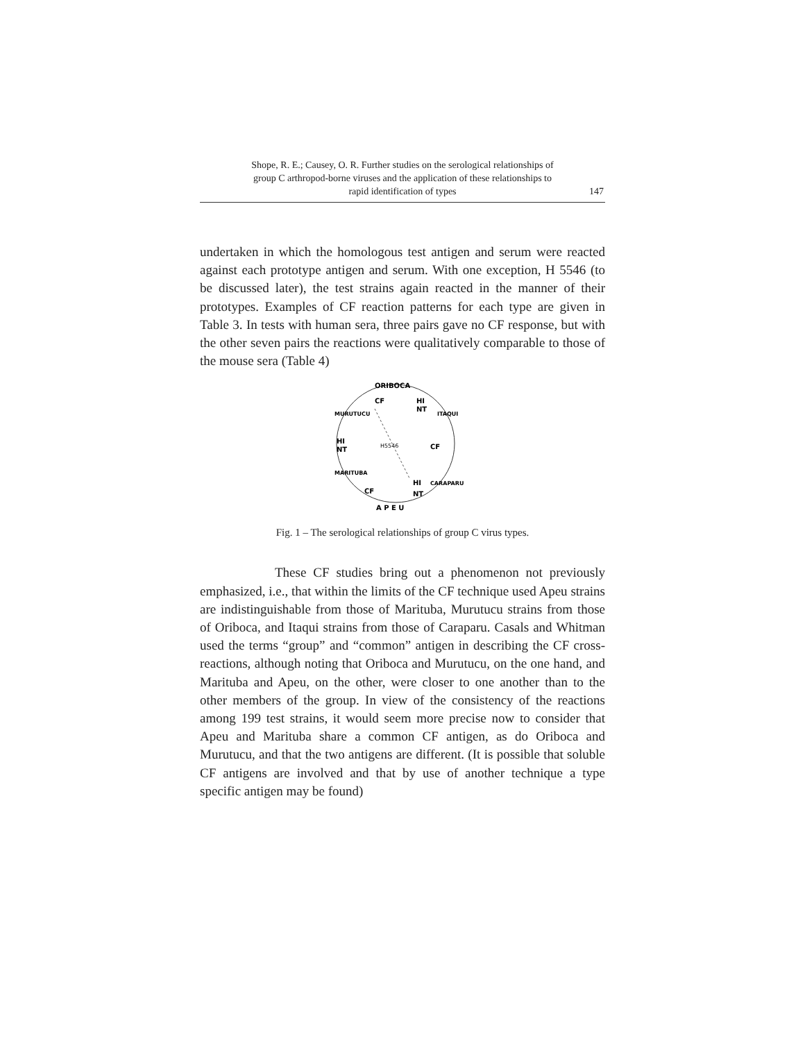Shope, R. E.; Causey, O. R. Further studies on the serological relationships of
group C arthropod-borne viruses and the application of these relationships to
rapid identification of types
147
undertaken in which the homologous test antigen and serum were reacted against each prototype antigen and serum. With one exception, H 5546 (to be discussed later), the test strains again reacted in the manner of their prototypes. Examples of CF reaction patterns for each type are given in Table 3. In tests with human sera, three pairs gave no CF response, but with the other seven pairs the reactions were qualitatively comparable to those of the mouse sera (Table 4)
ORIBOCA
CF
HI
NT
HI
NT
CF
H5546
CF
HI
NT
A P E U
MURUTUCU
ITAQUI
MARITUBA
CARAPARU
Fig. 1 – The serological relationships of group C virus types.
These CF studies bring out a phenomenon not previously emphasized, i.e., that within the limits of the CF technique used Apeu strains are indistinguishable from those of Marituba, Murutucu strains from those of Oriboca, and Itaqui strains from those of Caraparu. Casals and Whitman used the terms “group” and “common” antigen in describing the CF cross-reactions, although noting that Oriboca and Murutucu, on the one hand, and Marituba and Apeu, on the other, were closer to one another than to the other members of the group. In view of the consistency of the reactions among 199 test strains, it would seem more precise now to consider that Apeu and Marituba share a common CF antigen, as do Oriboca and Murutucu, and that the two antigens are different. (It is possible that soluble CF antigens are involved and that by use of another technique a type specific antigen may be found)